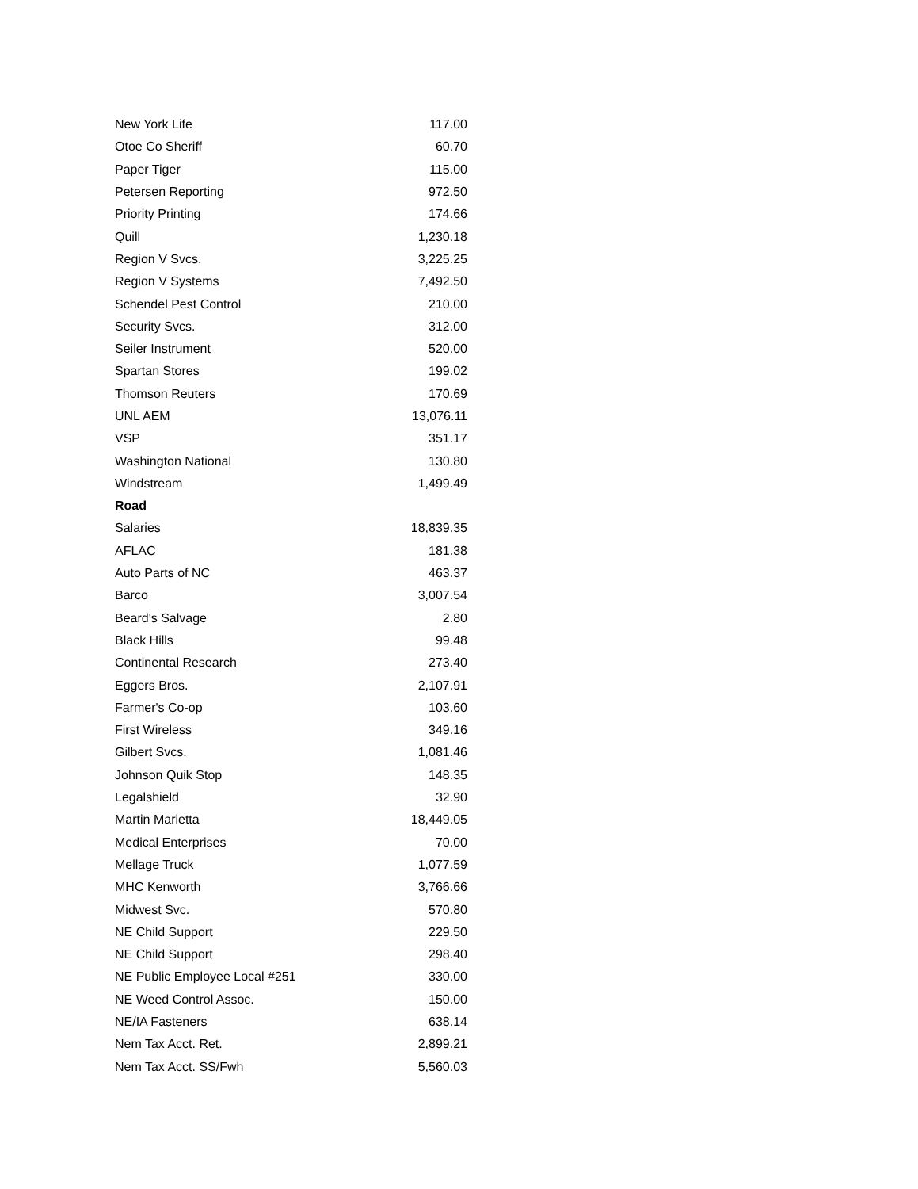| New York Life | 117.00 |
| Otoe Co Sheriff | 60.70 |
| Paper Tiger | 115.00 |
| Petersen Reporting | 972.50 |
| Priority Printing | 174.66 |
| Quill | 1,230.18 |
| Region V Svcs. | 3,225.25 |
| Region V Systems | 7,492.50 |
| Schendel Pest Control | 210.00 |
| Security Svcs. | 312.00 |
| Seiler Instrument | 520.00 |
| Spartan Stores | 199.02 |
| Thomson Reuters | 170.69 |
| UNL AEM | 13,076.11 |
| VSP | 351.17 |
| Washington National | 130.80 |
| Windstream | 1,499.49 |
| Road | |
| Salaries | 18,839.35 |
| AFLAC | 181.38 |
| Auto Parts of NC | 463.37 |
| Barco | 3,007.54 |
| Beard's Salvage | 2.80 |
| Black Hills | 99.48 |
| Continental Research | 273.40 |
| Eggers Bros. | 2,107.91 |
| Farmer's Co-op | 103.60 |
| First Wireless | 349.16 |
| Gilbert Svcs. | 1,081.46 |
| Johnson Quik Stop | 148.35 |
| Legalshield | 32.90 |
| Martin Marietta | 18,449.05 |
| Medical Enterprises | 70.00 |
| Mellage Truck | 1,077.59 |
| MHC Kenworth | 3,766.66 |
| Midwest Svc. | 570.80 |
| NE Child Support | 229.50 |
| NE Child Support | 298.40 |
| NE Public Employee Local #251 | 330.00 |
| NE Weed Control Assoc. | 150.00 |
| NE/IA Fasteners | 638.14 |
| Nem Tax Acct. Ret. | 2,899.21 |
| Nem Tax Acct. SS/Fwh | 5,560.03 |